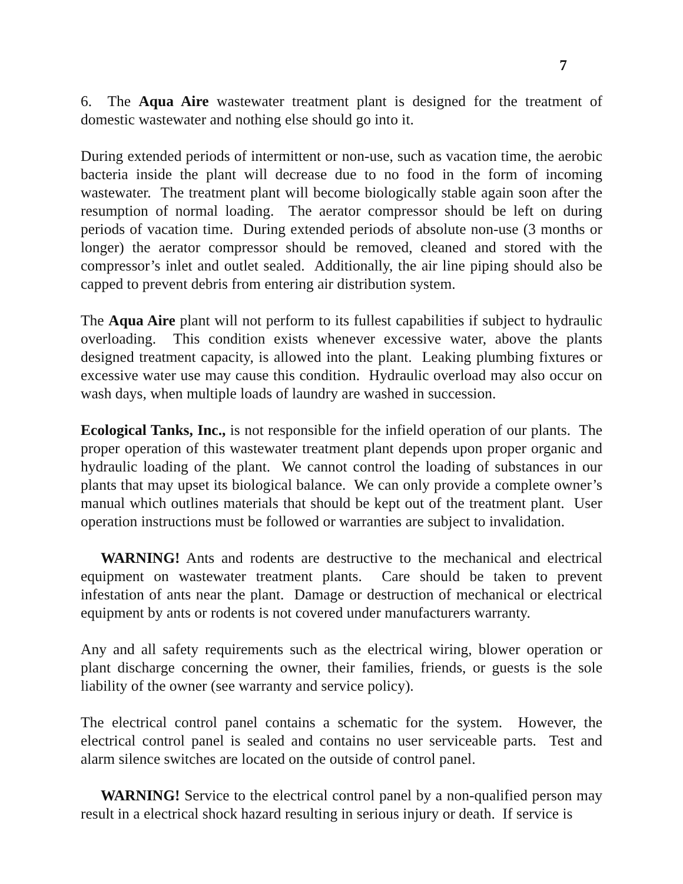7
6. The Aqua Aire wastewater treatment plant is designed for the treatment of domestic wastewater and nothing else should go into it.
During extended periods of intermittent or non-use, such as vacation time, the aerobic bacteria inside the plant will decrease due to no food in the form of incoming wastewater. The treatment plant will become biologically stable again soon after the resumption of normal loading. The aerator compressor should be left on during periods of vacation time. During extended periods of absolute non-use (3 months or longer) the aerator compressor should be removed, cleaned and stored with the compressor’s inlet and outlet sealed. Additionally, the air line piping should also be capped to prevent debris from entering air distribution system.
The Aqua Aire plant will not perform to its fullest capabilities if subject to hydraulic overloading. This condition exists whenever excessive water, above the plants designed treatment capacity, is allowed into the plant. Leaking plumbing fixtures or excessive water use may cause this condition. Hydraulic overload may also occur on wash days, when multiple loads of laundry are washed in succession.
Ecological Tanks, Inc., is not responsible for the infield operation of our plants. The proper operation of this wastewater treatment plant depends upon proper organic and hydraulic loading of the plant. We cannot control the loading of substances in our plants that may upset its biological balance. We can only provide a complete owner’s manual which outlines materials that should be kept out of the treatment plant. User operation instructions must be followed or warranties are subject to invalidation.
WARNING! Ants and rodents are destructive to the mechanical and electrical equipment on wastewater treatment plants. Care should be taken to prevent infestation of ants near the plant. Damage or destruction of mechanical or electrical equipment by ants or rodents is not covered under manufacturers warranty.
Any and all safety requirements such as the electrical wiring, blower operation or plant discharge concerning the owner, their families, friends, or guests is the sole liability of the owner (see warranty and service policy).
The electrical control panel contains a schematic for the system. However, the electrical control panel is sealed and contains no user serviceable parts. Test and alarm silence switches are located on the outside of control panel.
WARNING! Service to the electrical control panel by a non-qualified person may result in a electrical shock hazard resulting in serious injury or death. If service is